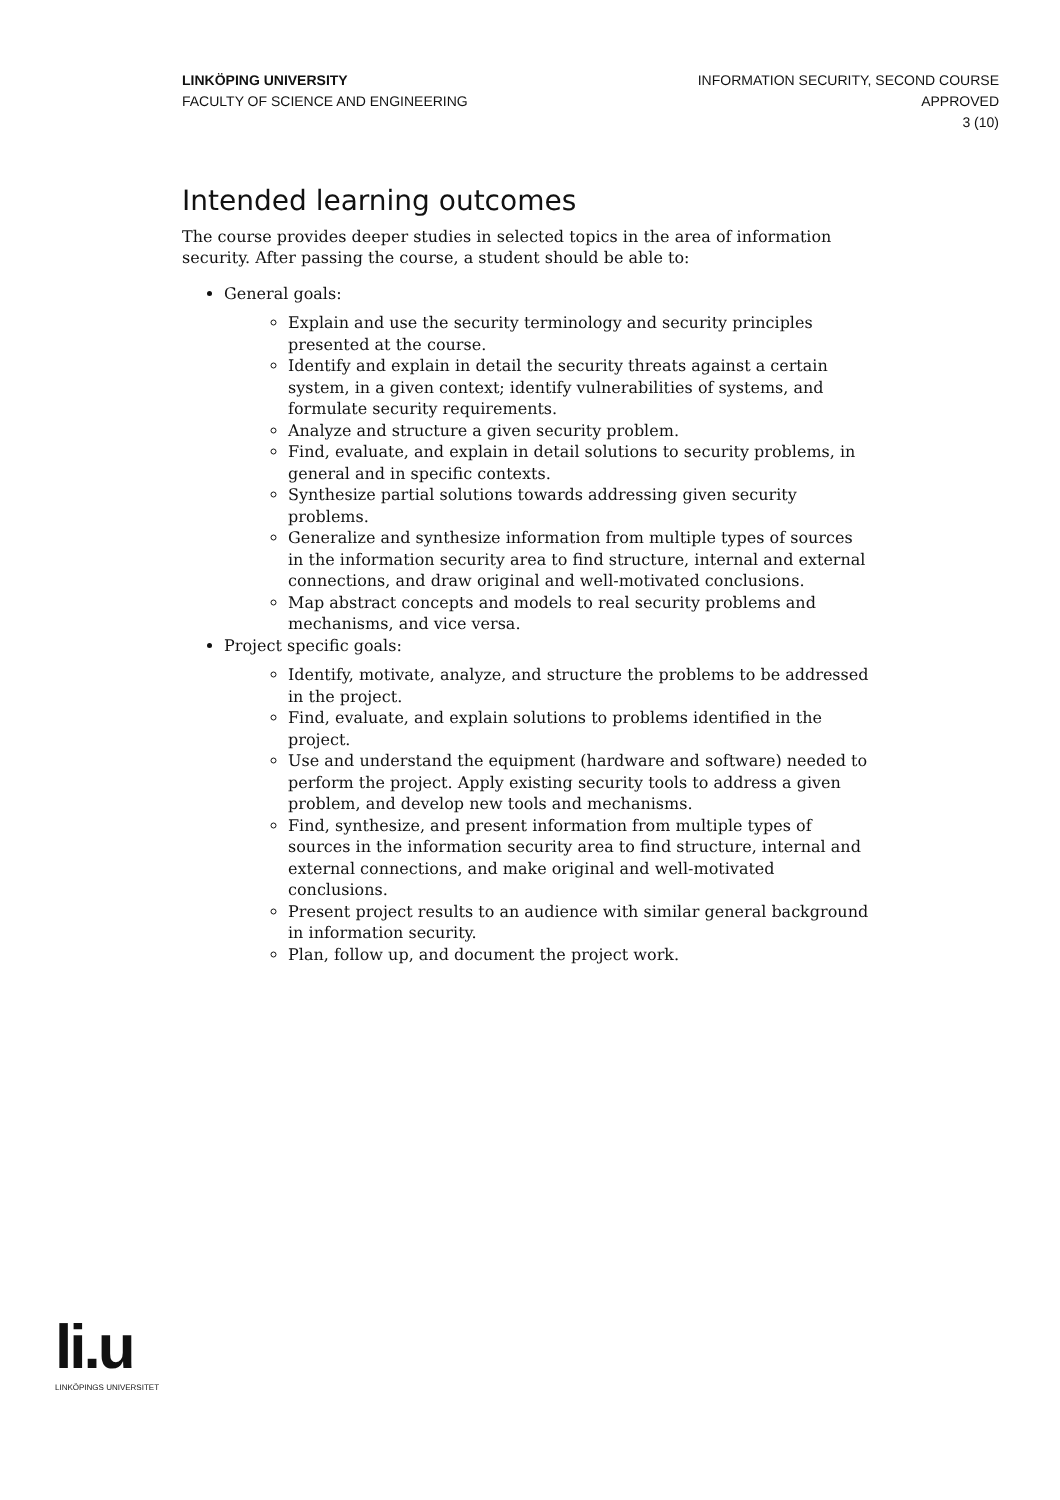LINKÖPING UNIVERSITY
FACULTY OF SCIENCE AND ENGINEERING
INFORMATION SECURITY, SECOND COURSE
APPROVED
3 (10)
Intended learning outcomes
The course provides deeper studies in selected topics in the area of information security. After passing the course, a student should be able to:
General goals:
Explain and use the security terminology and security principles presented at the course.
Identify and explain in detail the security threats against a certain system, in a given context; identify vulnerabilities of systems, and formulate security requirements.
Analyze and structure a given security problem.
Find, evaluate, and explain in detail solutions to security problems, in general and in specific contexts.
Synthesize partial solutions towards addressing given security problems.
Generalize and synthesize information from multiple types of sources in the information security area to find structure, internal and external connections, and draw original and well-motivated conclusions.
Map abstract concepts and models to real security problems and mechanisms, and vice versa.
Project specific goals:
Identify, motivate, analyze, and structure the problems to be addressed in the project.
Find, evaluate, and explain solutions to problems identified in the project.
Use and understand the equipment (hardware and software) needed to perform the project. Apply existing security tools to address a given problem, and develop new tools and mechanisms.
Find, synthesize, and present information from multiple types of sources in the information security area to find structure, internal and external connections, and make original and well-motivated conclusions.
Present project results to an audience with similar general background in information security.
Plan, follow up, and document the project work.
li.u
LINKÖPINGS UNIVERSITET